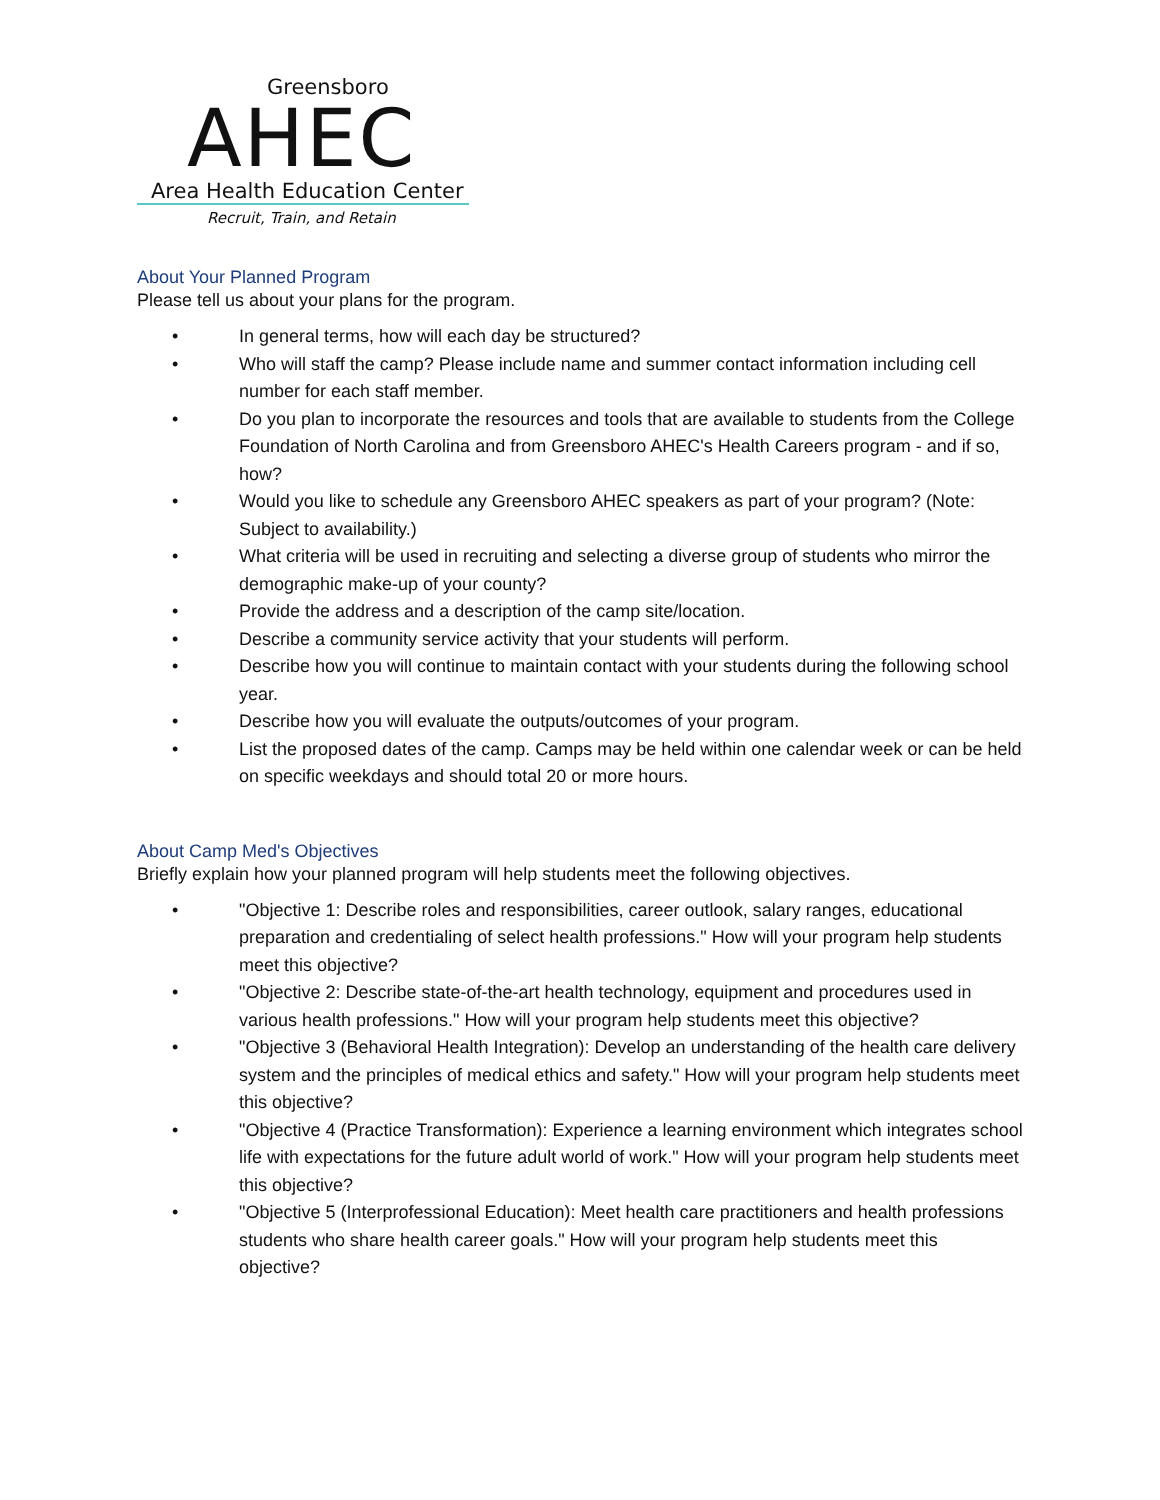Greensboro
AHEC
Area Health Education Center
Recruit, Train, and Retain
About Your Planned Program
Please tell us about your plans for the program.
• In general terms, how will each day be structured?
• Who will staff the camp? Please include name and summer contact information including cell number for each staff member.
• Do you plan to incorporate the resources and tools that are available to students from the College Foundation of North Carolina and from Greensboro AHEC's Health Careers program - and if so, how?
• Would you like to schedule any Greensboro AHEC speakers as part of your program? (Note: Subject to availability.)
• What criteria will be used in recruiting and selecting a diverse group of students who mirror the demographic make-up of your county?
• Provide the address and a description of the camp site/location.
• Describe a community service activity that your students will perform.
• Describe how you will continue to maintain contact with your students during the following school year.
• Describe how you will evaluate the outputs/outcomes of your program.
• List the proposed dates of the camp. Camps may be held within one calendar week or can be held on specific weekdays and should total 20 or more hours.
About Camp Med's Objectives
Briefly explain how your planned program will help students meet the following objectives.
• "Objective 1: Describe roles and responsibilities, career outlook, salary ranges, educational preparation and credentialing of select health professions." How will your program help students meet this objective?
• "Objective 2: Describe state-of-the-art health technology, equipment and procedures used in various health professions." How will your program help students meet this objective?
• "Objective 3 (Behavioral Health Integration): Develop an understanding of the health care delivery system and the principles of medical ethics and safety." How will your program help students meet this objective?
• "Objective 4 (Practice Transformation): Experience a learning environment which integrates school life with expectations for the future adult world of work." How will your program help students meet this objective?
• "Objective 5 (Interprofessional Education): Meet health care practitioners and health professions students who share health career goals." How will your program help students meet this objective?